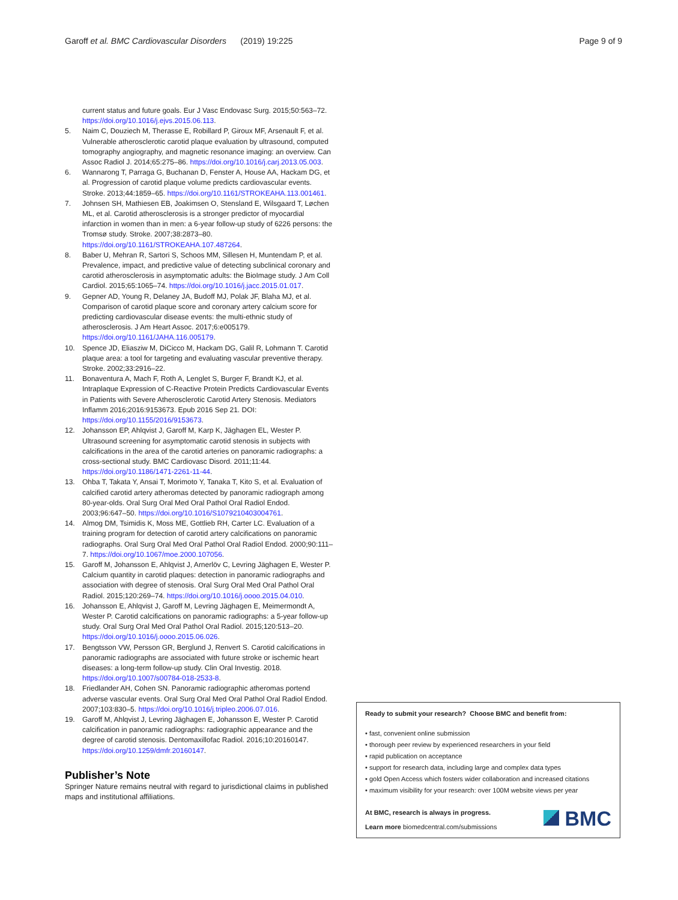Garoff et al. BMC Cardiovascular Disorders (2019) 19:225
Page 9 of 9
current status and future goals. Eur J Vasc Endovasc Surg. 2015;50:563–72. https://doi.org/10.1016/j.ejvs.2015.06.113.
5. Naim C, Douziech M, Therasse E, Robillard P, Giroux MF, Arsenault F, et al. Vulnerable atherosclerotic carotid plaque evaluation by ultrasound, computed tomography angiography, and magnetic resonance imaging: an overview. Can Assoc Radiol J. 2014;65:275–86. https://doi.org/10.1016/j.carj.2013.05.003.
6. Wannarong T, Parraga G, Buchanan D, Fenster A, House AA, Hackam DG, et al. Progression of carotid plaque volume predicts cardiovascular events. Stroke. 2013;44:1859–65. https://doi.org/10.1161/STROKEAHA.113.001461.
7. Johnsen SH, Mathiesen EB, Joakimsen O, Stensland E, Wilsgaard T, Løchen ML, et al. Carotid atherosclerosis is a stronger predictor of myocardial infarction in women than in men: a 6-year follow-up study of 6226 persons: the Tromsø study. Stroke. 2007;38:2873–80. https://doi.org/10.1161/STROKEAHA.107.487264.
8. Baber U, Mehran R, Sartori S, Schoos MM, Sillesen H, Muntendam P, et al. Prevalence, impact, and predictive value of detecting subclinical coronary and carotid atherosclerosis in asymptomatic adults: the BioImage study. J Am Coll Cardiol. 2015;65:1065–74. https://doi.org/10.1016/j.jacc.2015.01.017.
9. Gepner AD, Young R, Delaney JA, Budoff MJ, Polak JF, Blaha MJ, et al. Comparison of carotid plaque score and coronary artery calcium score for predicting cardiovascular disease events: the multi-ethnic study of atherosclerosis. J Am Heart Assoc. 2017;6:e005179. https://doi.org/10.1161/JAHA.116.005179.
10. Spence JD, Eliasziw M, DiCicco M, Hackam DG, Galil R, Lohmann T. Carotid plaque area: a tool for targeting and evaluating vascular preventive therapy. Stroke. 2002;33:2916–22.
11. Bonaventura A, Mach F, Roth A, Lenglet S, Burger F, Brandt KJ, et al. Intraplaque Expression of C-Reactive Protein Predicts Cardiovascular Events in Patients with Severe Atherosclerotic Carotid Artery Stenosis. Mediators Inflamm 2016;2016:9153673. Epub 2016 Sep 21. DOI: https://doi.org/10.1155/2016/9153673.
12. Johansson EP, Ahlqvist J, Garoff M, Karp K, Jäghagen EL, Wester P. Ultrasound screening for asymptomatic carotid stenosis in subjects with calcifications in the area of the carotid arteries on panoramic radiographs: a cross-sectional study. BMC Cardiovasc Disord. 2011;11:44. https://doi.org/10.1186/1471-2261-11-44.
13. Ohba T, Takata Y, Ansai T, Morimoto Y, Tanaka T, Kito S, et al. Evaluation of calcified carotid artery atheromas detected by panoramic radiograph among 80-year-olds. Oral Surg Oral Med Oral Pathol Oral Radiol Endod. 2003;96:647–50. https://doi.org/10.1016/S1079210403004761.
14. Almog DM, Tsimidis K, Moss ME, Gottlieb RH, Carter LC. Evaluation of a training program for detection of carotid artery calcifications on panoramic radiographs. Oral Surg Oral Med Oral Pathol Oral Radiol Endod. 2000;90:111–7. https://doi.org/10.1067/moe.2000.107056.
15. Garoff M, Johansson E, Ahlqvist J, Arnerlöv C, Levring Jäghagen E, Wester P. Calcium quantity in carotid plaques: detection in panoramic radiographs and association with degree of stenosis. Oral Surg Oral Med Oral Pathol Oral Radiol. 2015;120:269–74. https://doi.org/10.1016/j.oooo.2015.04.010.
16. Johansson E, Ahlqvist J, Garoff M, Levring Jäghagen E, Meimermondt A, Wester P. Carotid calcifications on panoramic radiographs: a 5-year follow-up study. Oral Surg Oral Med Oral Pathol Oral Radiol. 2015;120:513–20. https://doi.org/10.1016/j.oooo.2015.06.026.
17. Bengtsson VW, Persson GR, Berglund J, Renvert S. Carotid calcifications in panoramic radiographs are associated with future stroke or ischemic heart diseases: a long-term follow-up study. Clin Oral Investig. 2018. https://doi.org/10.1007/s00784-018-2533-8.
18. Friedlander AH, Cohen SN. Panoramic radiographic atheromas portend adverse vascular events. Oral Surg Oral Med Oral Pathol Oral Radiol Endod. 2007;103:830–5. https://doi.org/10.1016/j.tripleo.2006.07.016.
19. Garoff M, Ahlqvist J, Levring Jäghagen E, Johansson E, Wester P. Carotid calcification in panoramic radiographs: radiographic appearance and the degree of carotid stenosis. Dentomaxillofac Radiol. 2016;10:20160147. https://doi.org/10.1259/dmfr.20160147.
Publisher’s Note
Springer Nature remains neutral with regard to jurisdictional claims in published maps and institutional affiliations.
Ready to submit your research? Choose BMC and benefit from:
• fast, convenient online submission
• thorough peer review by experienced researchers in your field
• rapid publication on acceptance
• support for research data, including large and complex data types
• gold Open Access which fosters wider collaboration and increased citations
• maximum visibility for your research: over 100M website views per year
At BMC, research is always in progress.
Learn more biomedcentral.com/submissions
BMC